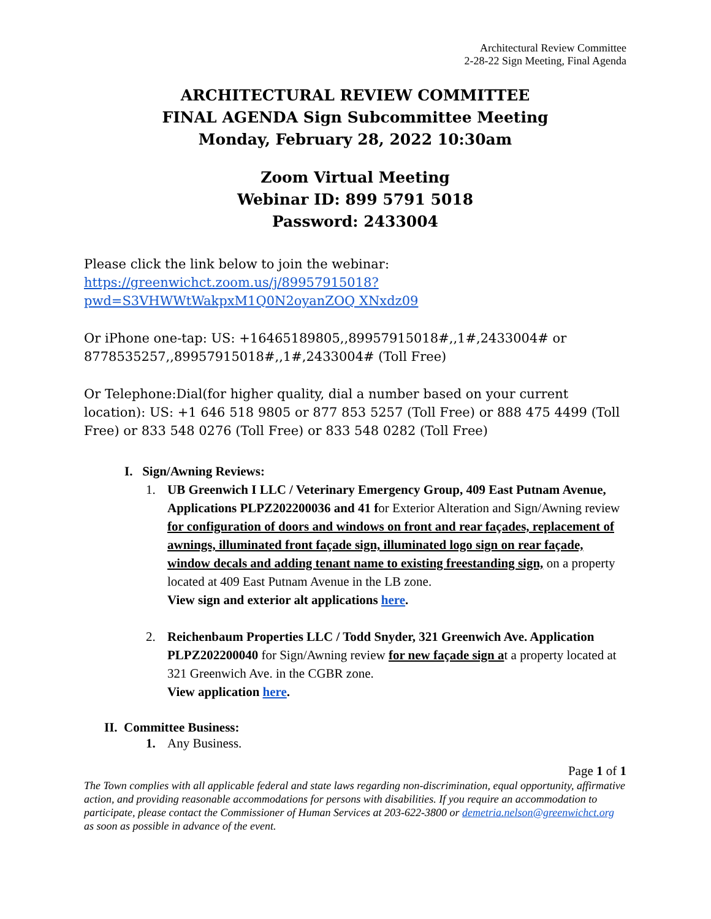Architectural Review Committee
2-28-22 Sign Meeting, Final Agenda
ARCHITECTURAL REVIEW COMMITTEE
FINAL AGENDA Sign Subcommittee Meeting
Monday, February 28, 2022 10:30am
Zoom Virtual Meeting
Webinar ID: 899 5791 5018
Password: 2433004
Please click the link below to join the webinar:
https://greenwichct.zoom.us/j/89957915018?pwd=S3VHWWtWakpxM1Q0N2oyanZOQ XNxdz09
Or iPhone one-tap: US: +16465189805,,89957915018#,,1#,2433004# or 8778535257,,89957915018#,,1#,2433004# (Toll Free)
Or Telephone:Dial(for higher quality, dial a number based on your current location): US: +1 646 518 9805 or 877 853 5257 (Toll Free) or 888 475 4499 (Toll Free) or 833 548 0276 (Toll Free) or 833 548 0282 (Toll Free)
I. Sign/Awning Reviews:
1. UB Greenwich I LLC / Veterinary Emergency Group, 409 East Putnam Avenue, Applications PLPZ202200036 and 41 for Exterior Alteration and Sign/Awning review for configuration of doors and windows on front and rear façades, replacement of awnings, illuminated front façade sign, illuminated logo sign on rear façade, window decals and adding tenant name to existing freestanding sign, on a property located at 409 East Putnam Avenue in the LB zone.
View sign and exterior alt applications here.
2. Reichenbaum Properties LLC / Todd Snyder, 321 Greenwich Ave. Application PLPZ202200040 for Sign/Awning review for new façade sign at a property located at 321 Greenwich Ave. in the CGBR zone.
View application here.
II. Committee Business:
1. Any Business.
Page 1 of 1
The Town complies with all applicable federal and state laws regarding non-discrimination, equal opportunity, affirmative action, and providing reasonable accommodations for persons with disabilities. If you require an accommodation to participate, please contact the Commissioner of Human Services at 203-622-3800 or demetria.nelson@greenwichct.org as soon as possible in advance of the event.